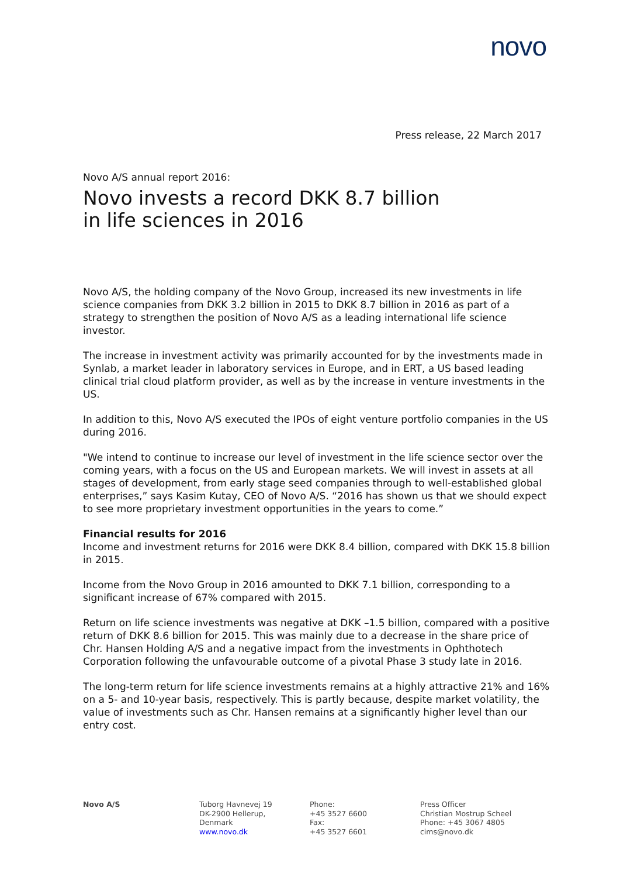novo
Press release, 22 March 2017
Novo A/S annual report 2016:
Novo invests a record DKK 8.7 billion
in life sciences in 2016
Novo A/S, the holding company of the Novo Group, increased its new investments in life science companies from DKK 3.2 billion in 2015 to DKK 8.7 billion in 2016 as part of a strategy to strengthen the position of Novo A/S as a leading international life science investor.
The increase in investment activity was primarily accounted for by the investments made in Synlab, a market leader in laboratory services in Europe, and in ERT, a US based leading clinical trial cloud platform provider, as well as by the increase in venture investments in the US.
In addition to this, Novo A/S executed the IPOs of eight venture portfolio companies in the US during 2016.
"We intend to continue to increase our level of investment in the life science sector over the coming years, with a focus on the US and European markets. We will invest in assets at all stages of development, from early stage seed companies through to well-established global enterprises,” says Kasim Kutay, CEO of Novo A/S. “2016 has shown us that we should expect to see more proprietary investment opportunities in the years to come.”
Financial results for 2016
Income and investment returns for 2016 were DKK 8.4 billion, compared with DKK 15.8 billion in 2015.
Income from the Novo Group in 2016 amounted to DKK 7.1 billion, corresponding to a significant increase of 67% compared with 2015.
Return on life science investments was negative at DKK –1.5 billion, compared with a positive return of DKK 8.6 billion for 2015. This was mainly due to a decrease in the share price of Chr. Hansen Holding A/S and a negative impact from the investments in Ophthotech Corporation following the unfavourable outcome of a pivotal Phase 3 study late in 2016.
The long-term return for life science investments remains at a highly attractive 21% and 16% on a 5- and 10-year basis, respectively. This is partly because, despite market volatility, the value of investments such as Chr. Hansen remains at a significantly higher level than our entry cost.
Novo A/S Tuborg Havnevej 19
DK-2900 Hellerup,
Denmark
www.novo.dk
Phone:
+45 3527 6600
Fax:
+45 3527 6601
Press Officer
Christian Mostrup Scheel
Phone: +45 3067 4805
cims@novo.dk